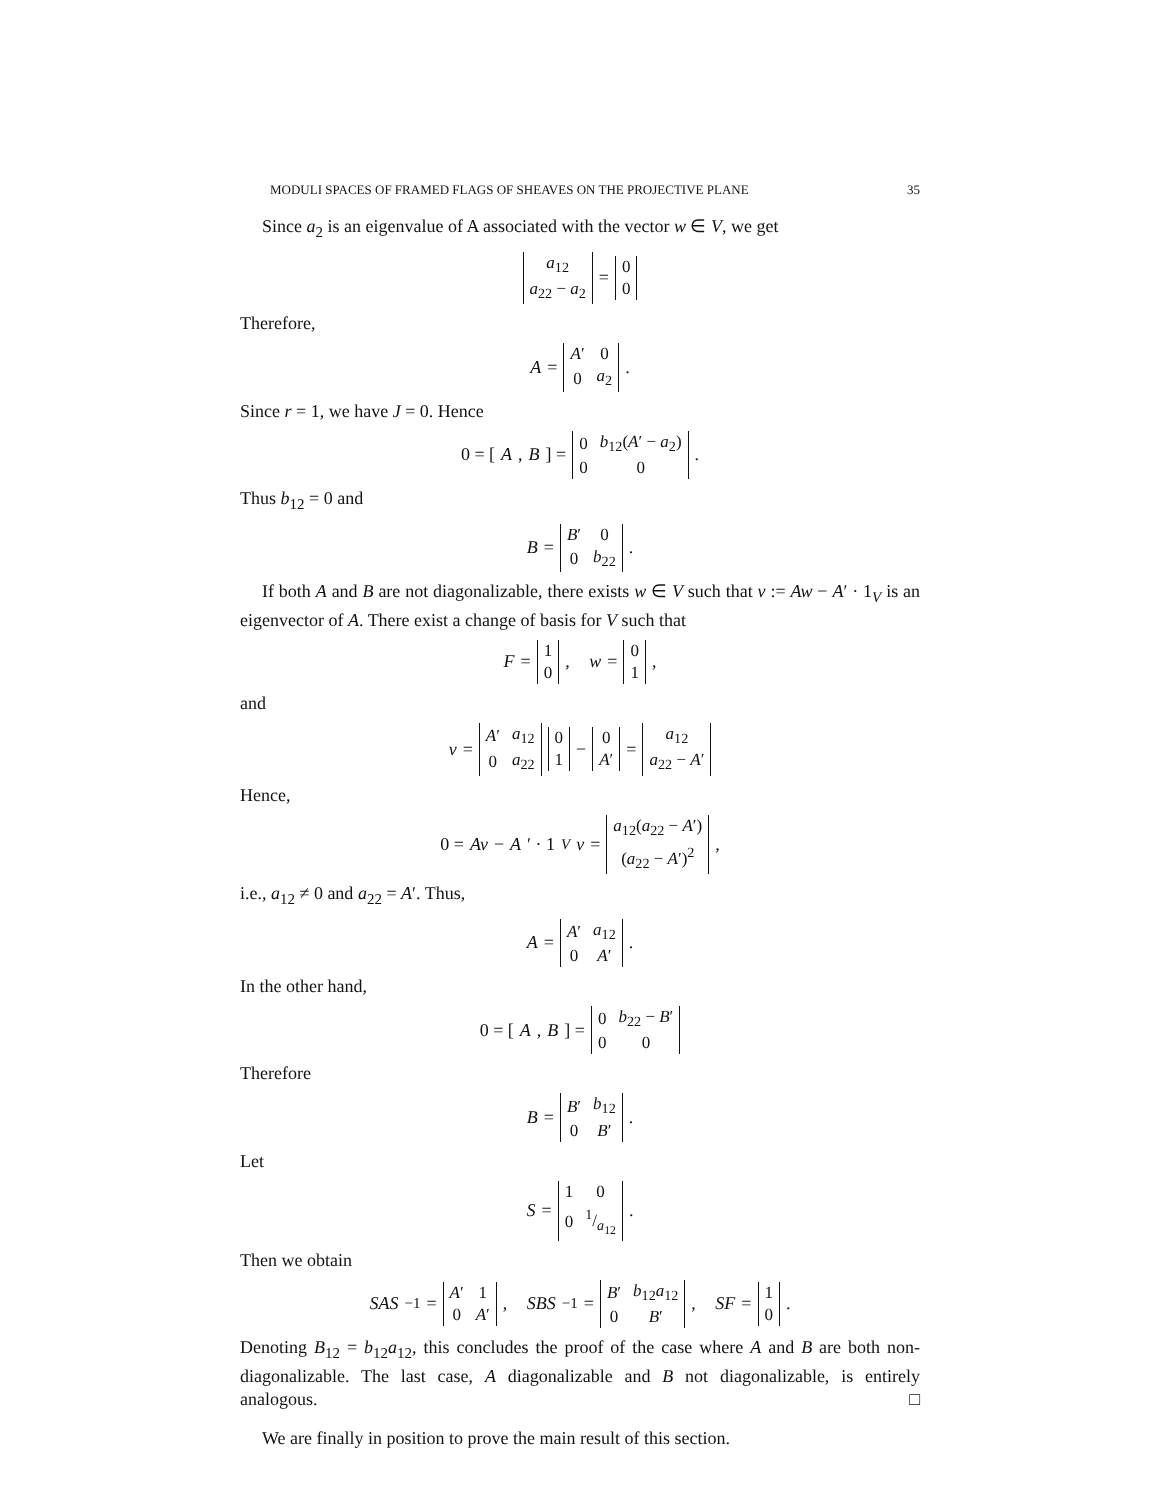MODULI SPACES OF FRAMED FLAGS OF SHEAVES ON THE PROJECTIVE PLANE 35
Since a<sub>2</sub> is an eigenvalue of A associated with the vector w ∈ V, we get
| a<sub>12</sub> |
| a<sub>22</sub> − a<sub>2</sub> |
=
| 0 |
| 0 |
Therefore,
A =
| A ′ | 0 |
| 0 | a<sub>2</sub> |
.
Since r = 1, we have J = 0. Hence
0 = [A, B] =
| 0 | b<sub>12</sub>( A ′ − a<sub>2</sub>) |
| 0 | 0 |
.
Thus b<sub>12</sub> = 0 and
B =
| B ′ | 0 |
| 0 | b<sub>22</sub> |
.
If both A and B are not diagonalizable, there exists w ∈ V such that v := Aw − A′ · 1<sub>V</sub> is an eigenvector of A. There exist a change of basis for V such that
F =
| 1 |
| 0 |
, w =
| 0 |
| 1 |
,
and
v =
| A ′ | a<sub>12</sub> |
| 0 | a<sub>22</sub> |
| 0 |
| 1 |
−
| 0 |
| A ′ |
=
| a<sub>12</sub> |
| a<sub>22</sub> − A ′ |
Hence,
0 = Av − A ′ · 1<sub>V</sub> v =
| a<sub>12</sub>( a<sub>22</sub> − A ′) |
| ( a<sub>22</sub> − A ′)<sup>2</sup> |
,
i.e., a<sub>12</sub> ≠ 0 and a<sub>22</sub> = A′. Thus,
A =
| A ′ | a<sub>12</sub> |
| 0 | A ′ |
.
In the other hand,
0 = [A, B] =
| 0 | b<sub>22</sub> − B ′ |
| 0 | 0 |
Therefore
B =
| B ′ | b<sub>12</sub> |
| 0 | B ′ |
.
Let
S =
| 1 | 0 |
| 0 | 1/a<sub>12</sub> |
.
Then we obtain
SAS<sup>−1</sup> =
| A ′ | 1 |
| 0 | A ′ |
, SBS<sup>−1</sup> =
| B ′ | b<sub>12</sub> a<sub>12</sub> |
| 0 | B ′ |
, SF =
| 1 |
| 0 |
.
Denoting B<sub>12</sub> = b<sub>12</sub>a<sub>12</sub>, this concludes the proof of the case where A and B are both non-diagonalizable. The last case, A diagonalizable and B not diagonalizable, is entirely analogous. □
We are finally in position to prove the main result of this section.